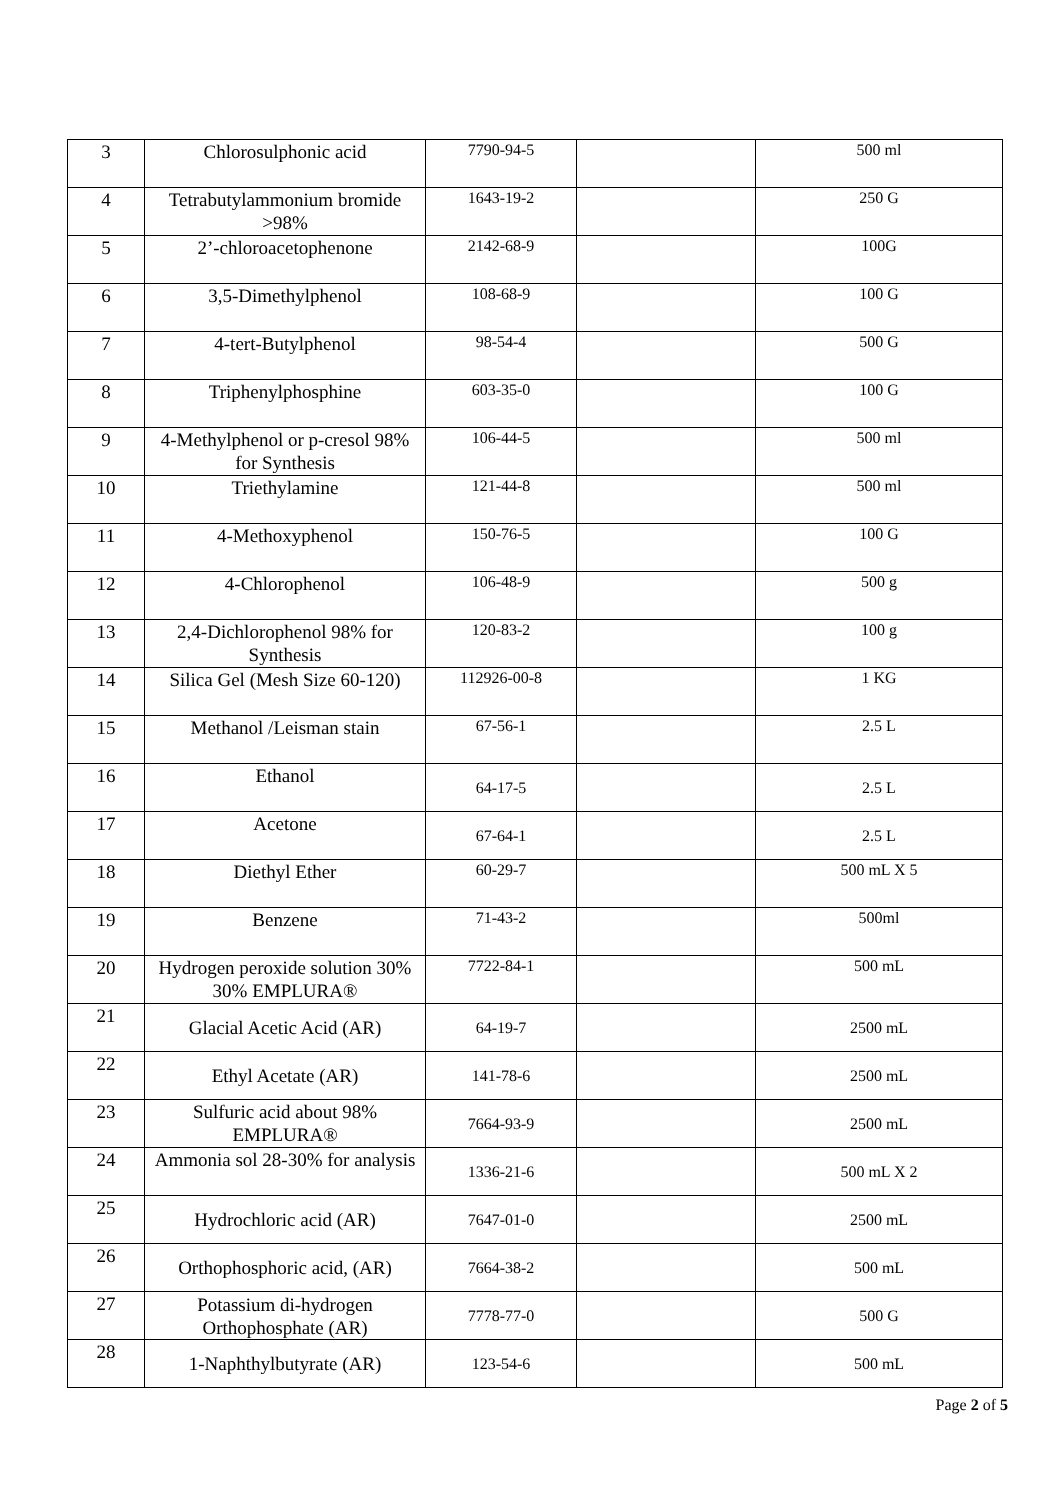| 3 | Chlorosulphonic acid | 7790-94-5 | | 500 ml |
| 4 | Tetrabutylammonium bromide >98% | 1643-19-2 | | 250 G |
| 5 | 2’-chloroacetophenone | 2142-68-9 | | 100G |
| 6 | 3,5-Dimethylphenol | 108-68-9 | | 100 G |
| 7 | 4-tert-Butylphenol | 98-54-4 | | 500 G |
| 8 | Triphenylphosphine | 603-35-0 | | 100 G |
| 9 | 4-Methylphenol or p-cresol 98% for Synthesis | 106-44-5 | | 500 ml |
| 10 | Triethylamine | 121-44-8 | | 500 ml |
| 11 | 4-Methoxyphenol | 150-76-5 | | 100 G |
| 12 | 4-Chlorophenol | 106-48-9 | | 500 g |
| 13 | 2,4-Dichlorophenol 98% for Synthesis | 120-83-2 | | 100 g |
| 14 | Silica Gel (Mesh Size 60-120) | 112926-00-8 | | 1 KG |
| 15 | Methanol /Leisman stain | 67-56-1 | | 2.5 L |
| 16 | Ethanol | 64-17-5 | | 2.5 L |
| 17 | Acetone | 67-64-1 | | 2.5 L |
| 18 | Diethyl Ether | 60-29-7 | | 500 mL X 5 |
| 19 | Benzene | 71-43-2 | | 500ml |
| 20 | Hydrogen peroxide solution 30% 30% EMPLURA® | 7722-84-1 | | 500 mL |
| 21 | Glacial Acetic Acid (AR) | 64-19-7 | | 2500 mL |
| 22 | Ethyl Acetate (AR) | 141-78-6 | | 2500 mL |
| 23 | Sulfuric acid about 98% EMPLURA® | 7664-93-9 | | 2500 mL |
| 24 | Ammonia sol 28-30% for analysis | 1336-21-6 | | 500 mL X 2 |
| 25 | Hydrochloric acid (AR) | 7647-01-0 | | 2500 mL |
| 26 | Orthophosphoric acid, (AR) | 7664-38-2 | | 500 mL |
| 27 | Potassium di-hydrogen Orthophosphate (AR) | 7778-77-0 | | 500 G |
| 28 | 1-Naphthylbutyrate (AR) | 123-54-6 | | 500 mL |
Page 2 of 5